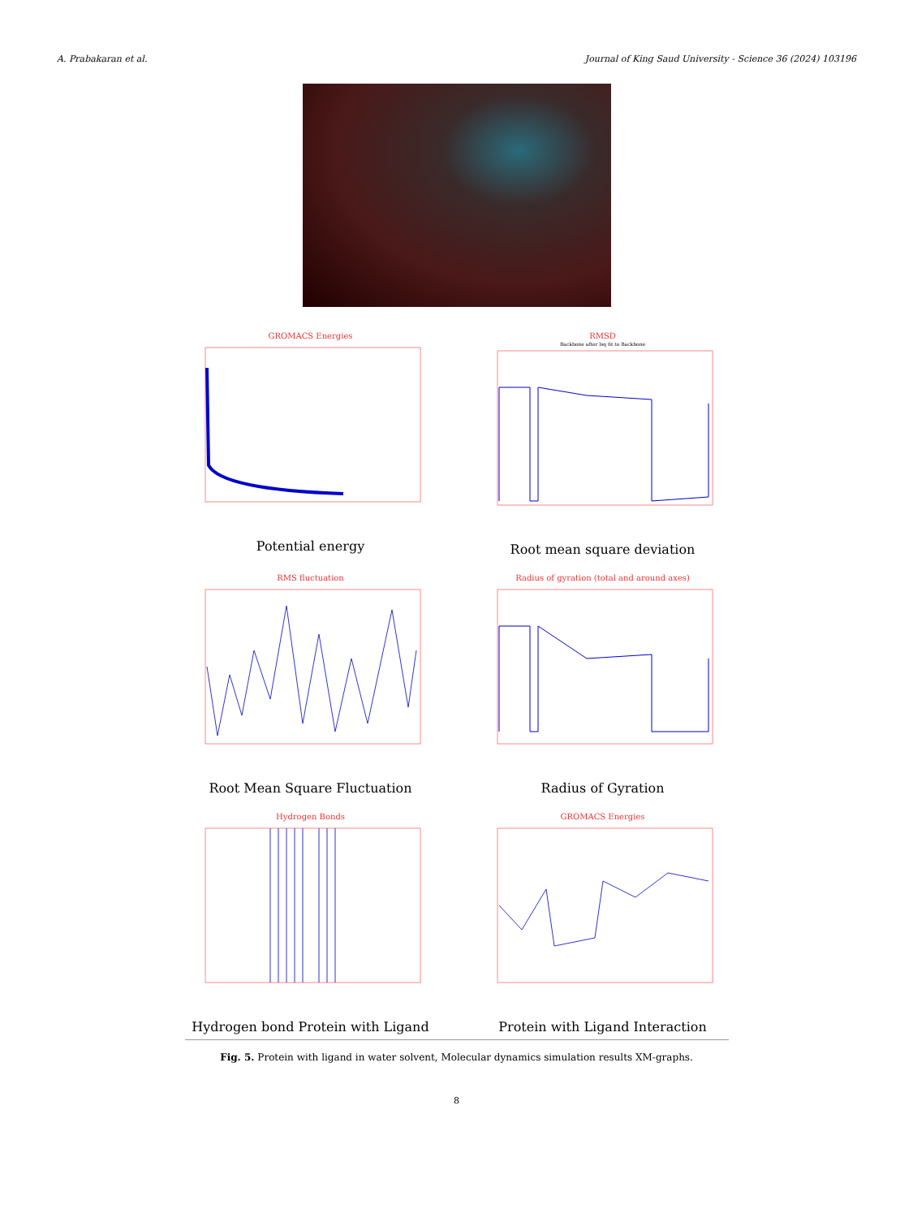A. Prabakaran et al. Journal of King Saud University - Science 36 (2024) 103196
GROMACS Energies
Potential energy
RMSD
Backbone after lsq fit to Backbone
Root mean square deviation
RMS fluctuation
Root Mean Square Fluctuation
Radius of gyration (total and around axes)
Radius of Gyration
Hydrogen Bonds
Hydrogen bond Protein with Ligand
GROMACS Energies
Protein with Ligand Interaction
Fig. 5. Protein with ligand in water solvent, Molecular dynamics simulation results XM-graphs.
8